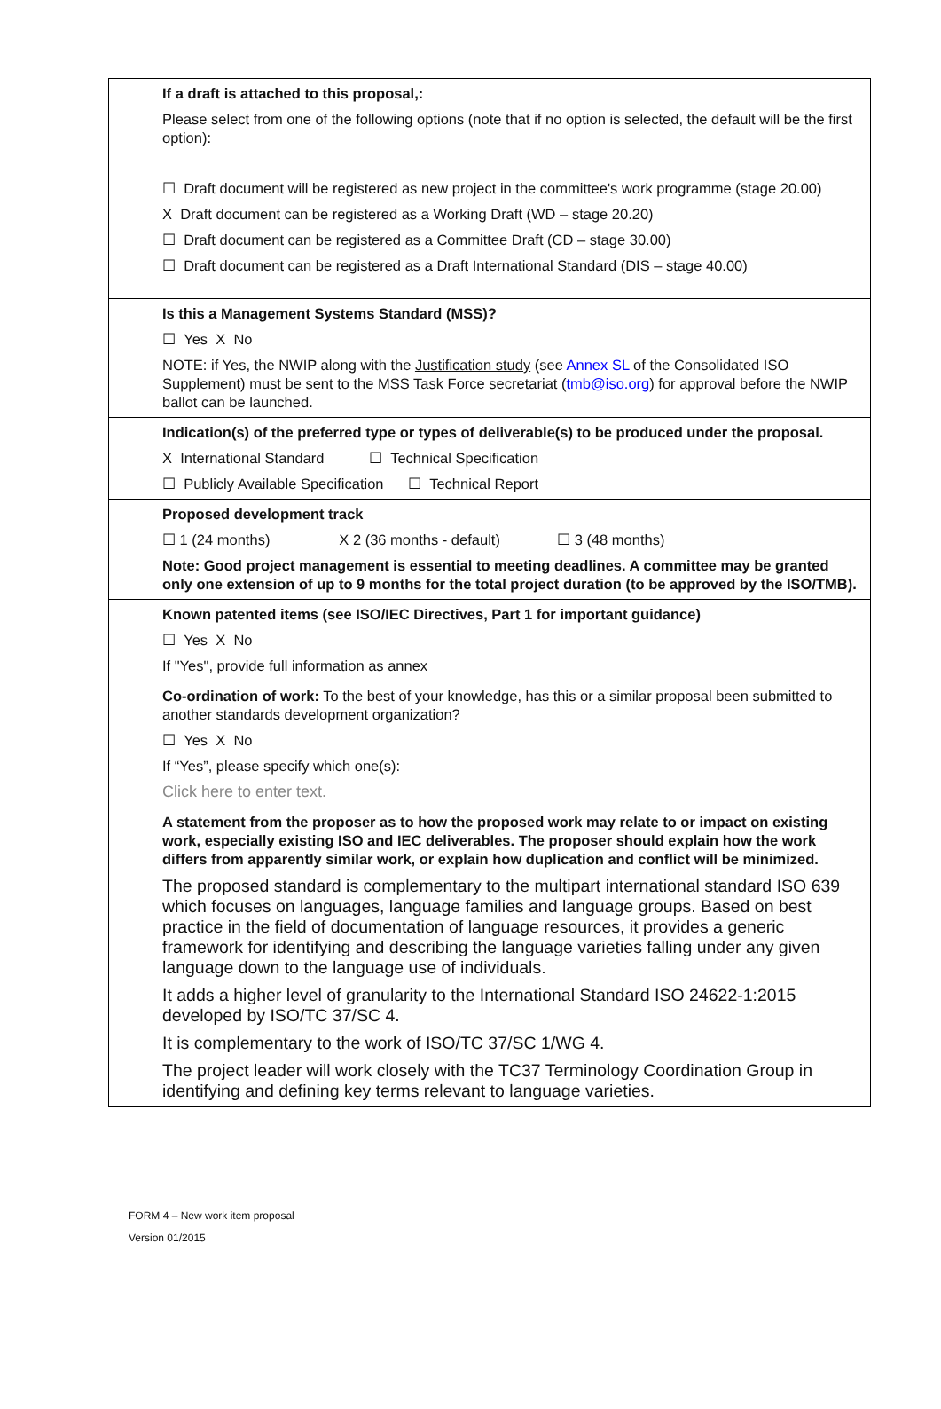If a draft is attached to this proposal,:
Please select from one of the following options (note that if no option is selected, the default will be the first option):
☐ Draft document will be registered as new project in the committee's work programme (stage 20.00)
X Draft document can be registered as a Working Draft (WD – stage 20.20)
☐ Draft document can be registered as a Committee Draft (CD – stage 30.00)
☐ Draft document can be registered as a Draft International Standard (DIS – stage 40.00)
Is this a Management Systems Standard (MSS)?
☐ Yes X No
NOTE: if Yes, the NWIP along with the Justification study (see Annex SL of the Consolidated ISO Supplement) must be sent to the MSS Task Force secretariat (tmb@iso.org) for approval before the NWIP ballot can be launched.
Indication(s) of the preferred type or types of deliverable(s) to be produced under the proposal.
X International Standard ☐ Technical Specification
☐ Publicly Available Specification ☐ Technical Report
Proposed development track
☐ 1 (24 months) X 2 (36 months - default) ☐ 3 (48 months)
Note: Good project management is essential to meeting deadlines. A committee may be granted only one extension of up to 9 months for the total project duration (to be approved by the ISO/TMB).
Known patented items (see ISO/IEC Directives, Part 1 for important guidance)
☐ Yes X No
If "Yes", provide full information as annex
Co-ordination of work: To the best of your knowledge, has this or a similar proposal been submitted to another standards development organization?
☐ Yes X No
If “Yes”, please specify which one(s):
Click here to enter text.
A statement from the proposer as to how the proposed work may relate to or impact on existing work, especially existing ISO and IEC deliverables. The proposer should explain how the work differs from apparently similar work, or explain how duplication and conflict will be minimized.
The proposed standard is complementary to the multipart international standard ISO 639 which focuses on languages, language families and language groups. Based on best practice in the field of documentation of language resources, it provides a generic framework for identifying and describing the language varieties falling under any given language down to the language use of individuals.
It adds a higher level of granularity to the International Standard ISO 24622-1:2015 developed by ISO/TC 37/SC 4.
It is complementary to the work of ISO/TC 37/SC 1/WG 4.
The project leader will work closely with the TC37 Terminology Coordination Group in identifying and defining key terms relevant to language varieties.
FORM 4 – New work item proposal
Version 01/2015